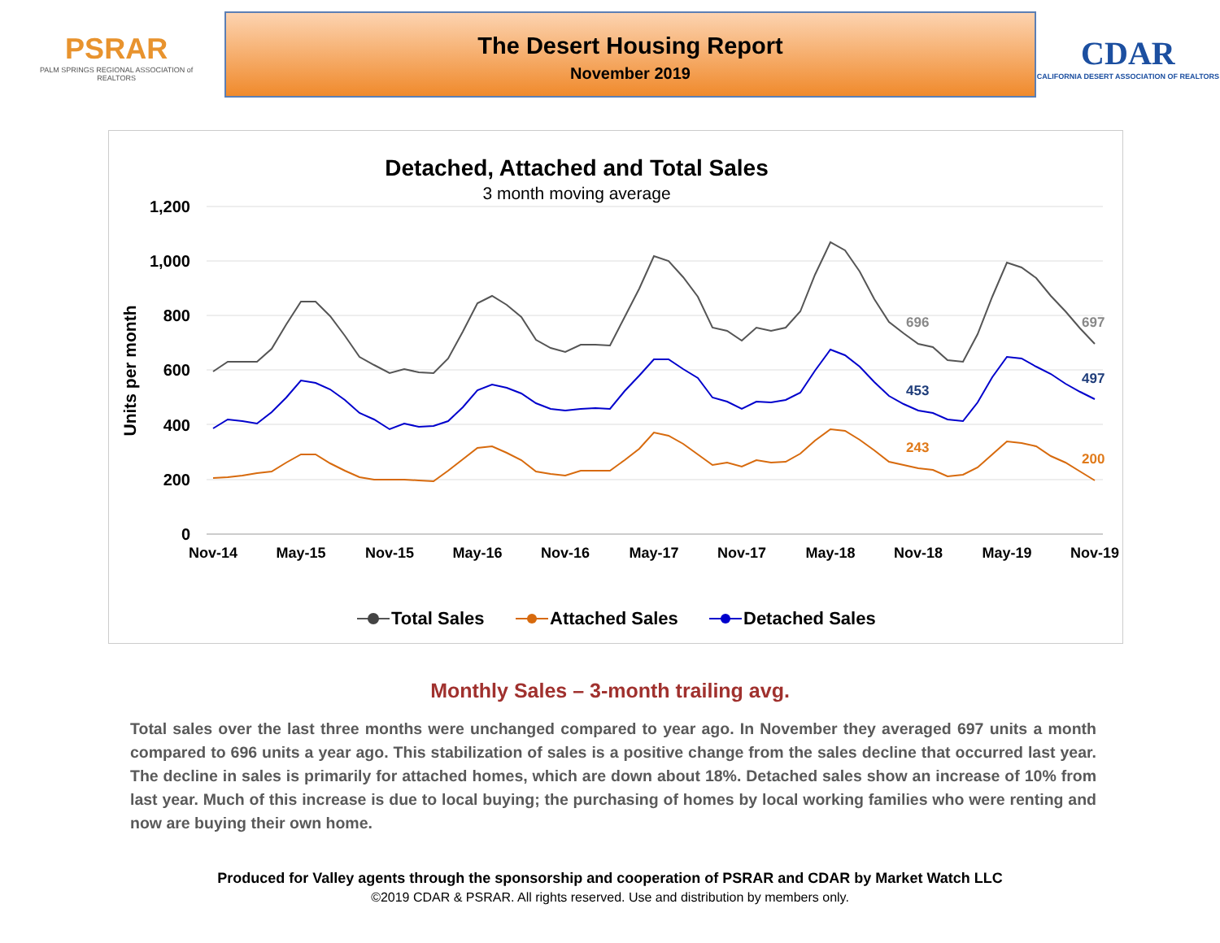PSRAR
PALM SPRINGS REGIONAL ASSOCIATION of REALTORS
The Desert Housing Report
November 2019
CDAR
CALIFORNIA DESERT ASSOCIATION OF REALTORS
Detached, Attached and Total Sales
3 month moving average
1,200
1,000
800
600
400
200
0
Units per month
Nov-14
May-15
Nov-15
May-16
Nov-16
May-17
Nov-17
May-18
Nov-18
May-19
Nov-19
696
697
453
497
243
200
Total Sales
Attached Sales
Detached Sales
Monthly Sales – 3-month trailing avg.
Total sales over the last three months were unchanged compared to year ago. In November they averaged 697 units a month compared to 696 units a year ago. This stabilization of sales is a positive change from the sales decline that occurred last year. The decline in sales is primarily for attached homes, which are down about 18%. Detached sales show an increase of 10% from last year. Much of this increase is due to local buying; the purchasing of homes by local working families who were renting and now are buying their own home.
Produced for Valley agents through the sponsorship and cooperation of PSRAR and CDAR by Market Watch LLC
©2019 CDAR & PSRAR. All rights reserved. Use and distribution by members only.